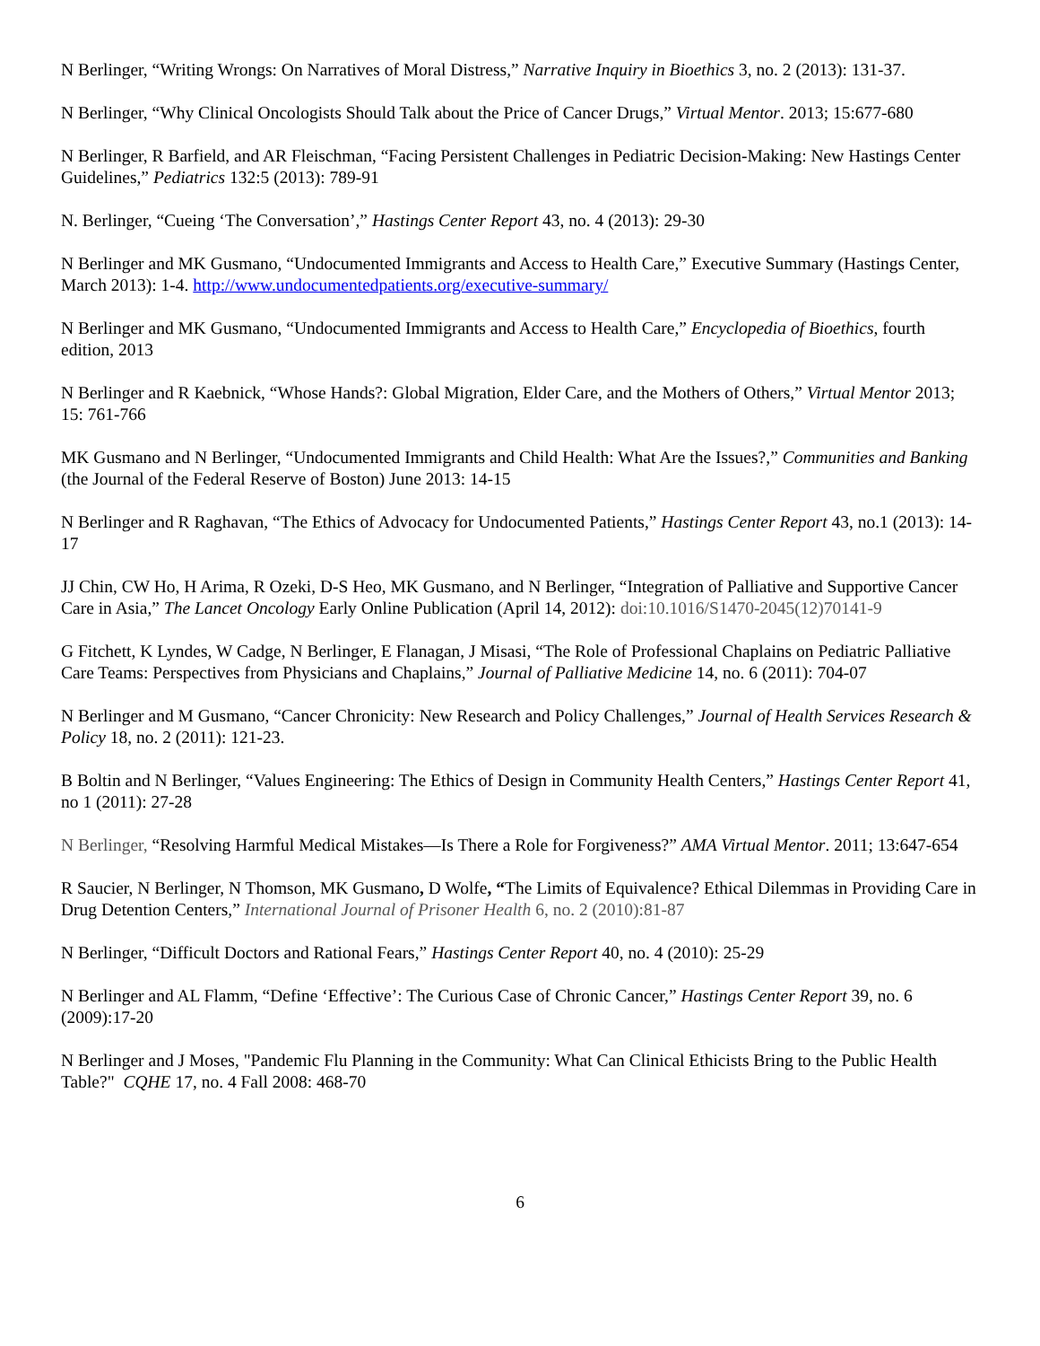N Berlinger, “Writing Wrongs: On Narratives of Moral Distress,” Narrative Inquiry in Bioethics 3, no. 2 (2013): 131-37.
N Berlinger, “Why Clinical Oncologists Should Talk about the Price of Cancer Drugs,” Virtual Mentor. 2013; 15:677-680
N Berlinger, R Barfield, and AR Fleischman, “Facing Persistent Challenges in Pediatric Decision-Making: New Hastings Center Guidelines,” Pediatrics 132:5 (2013): 789-91
N. Berlinger, “Cueing ‘The Conversation’,” Hastings Center Report 43, no. 4 (2013): 29-30
N Berlinger and MK Gusmano, “Undocumented Immigrants and Access to Health Care,” Executive Summary (Hastings Center, March 2013): 1-4. http://www.undocumentedpatients.org/executive-summary/
N Berlinger and MK Gusmano, “Undocumented Immigrants and Access to Health Care,” Encyclopedia of Bioethics, fourth edition, 2013
N Berlinger and R Kaebnick, “Whose Hands?: Global Migration, Elder Care, and the Mothers of Others,” Virtual Mentor 2013; 15: 761-766
MK Gusmano and N Berlinger, “Undocumented Immigrants and Child Health: What Are the Issues?,” Communities and Banking (the Journal of the Federal Reserve of Boston) June 2013: 14-15
N Berlinger and R Raghavan, “The Ethics of Advocacy for Undocumented Patients,” Hastings Center Report 43, no.1 (2013): 14-17
JJ Chin, CW Ho, H Arima, R Ozeki, D-S Heo, MK Gusmano, and N Berlinger, “Integration of Palliative and Supportive Cancer Care in Asia,” The Lancet Oncology Early Online Publication (April 14, 2012): doi:10.1016/S1470-2045(12)70141-9
G Fitchett, K Lyndes, W Cadge, N Berlinger, E Flanagan, J Misasi, “The Role of Professional Chaplains on Pediatric Palliative Care Teams: Perspectives from Physicians and Chaplains,” Journal of Palliative Medicine 14, no. 6 (2011): 704-07
N Berlinger and M Gusmano, “Cancer Chronicity: New Research and Policy Challenges,” Journal of Health Services Research & Policy 18, no. 2 (2011): 121-23.
B Boltin and N Berlinger, “Values Engineering: The Ethics of Design in Community Health Centers,” Hastings Center Report 41, no 1 (2011): 27-28
N Berlinger, “Resolving Harmful Medical Mistakes—Is There a Role for Forgiveness?” AMA Virtual Mentor. 2011; 13:647-654
R Saucier, N Berlinger, N Thomson, MK Gusmano, D Wolfe, “The Limits of Equivalence? Ethical Dilemmas in Providing Care in Drug Detention Centers,” International Journal of Prisoner Health 6, no. 2 (2010):81-87
N Berlinger, “Difficult Doctors and Rational Fears,” Hastings Center Report 40, no. 4 (2010): 25-29
N Berlinger and AL Flamm, “Define ‘Effective’: The Curious Case of Chronic Cancer,” Hastings Center Report 39, no. 6 (2009):17-20
N Berlinger and J Moses, "Pandemic Flu Planning in the Community: What Can Clinical Ethicists Bring to the Public Health Table?" CQHE 17, no. 4 Fall 2008: 468-70
6